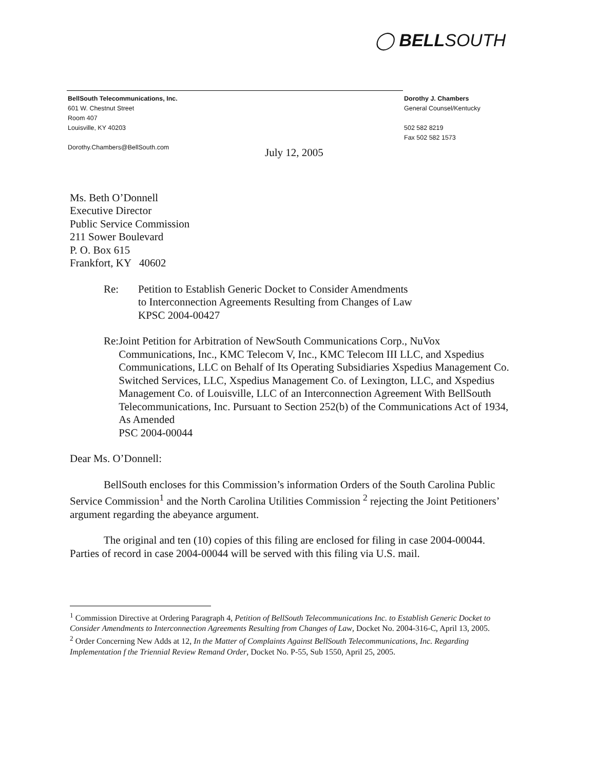◯ BELLSOUTH
BellSouth Telecommunications, Inc.
601 W. Chestnut Street
Room 407
Louisville, KY 40203
Dorothy.Chambers@BellSouth.com
Dorothy J. Chambers
General Counsel/Kentucky
502 582 8219
Fax 502 582 1573
July 12, 2005
Ms. Beth O’Donnell
Executive Director
Public Service Commission
211 Sower Boulevard
P. O. Box 615
Frankfort, KY 40602
Re: Petition to Establish Generic Docket to Consider Amendments
to Interconnection Agreements Resulting from Changes of Law
KPSC 2004-00427
Re: Joint Petition for Arbitration of NewSouth Communications Corp., NuVox Communications, Inc., KMC Telecom V, Inc., KMC Telecom III LLC, and Xspedius Communications, LLC on Behalf of Its Operating Subsidiaries Xspedius Management Co. Switched Services, LLC, Xspedius Management Co. of Lexington, LLC, and Xspedius Management Co. of Louisville, LLC of an Interconnection Agreement With BellSouth Telecommunications, Inc. Pursuant to Section 252(b) of the Communications Act of 1934, As Amended
PSC 2004-00044
Dear Ms. O’Donnell:
BellSouth encloses for this Commission’s information Orders of the South Carolina Public Service Commission<sup>1</sup> and the North Carolina Utilities Commission <sup>2</sup> rejecting the Joint Petitioners’ argument regarding the abeyance argument.
The original and ten (10) copies of this filing are enclosed for filing in case 2004-00044. Parties of record in case 2004-00044 will be served with this filing via U.S. mail.
<sup>1</sup> Commission Directive at Ordering Paragraph 4, Petition of BellSouth Telecommunications Inc. to Establish Generic Docket to Consider Amendments to Interconnection Agreements Resulting from Changes of Law, Docket No. 2004-316-C, April 13, 2005.
<sup>2</sup> Order Concerning New Adds at 12, In the Matter of Complaints Against BellSouth Telecommunications, Inc. Regarding Implementation f the Triennial Review Remand Order, Docket No. P-55, Sub 1550, April 25, 2005.